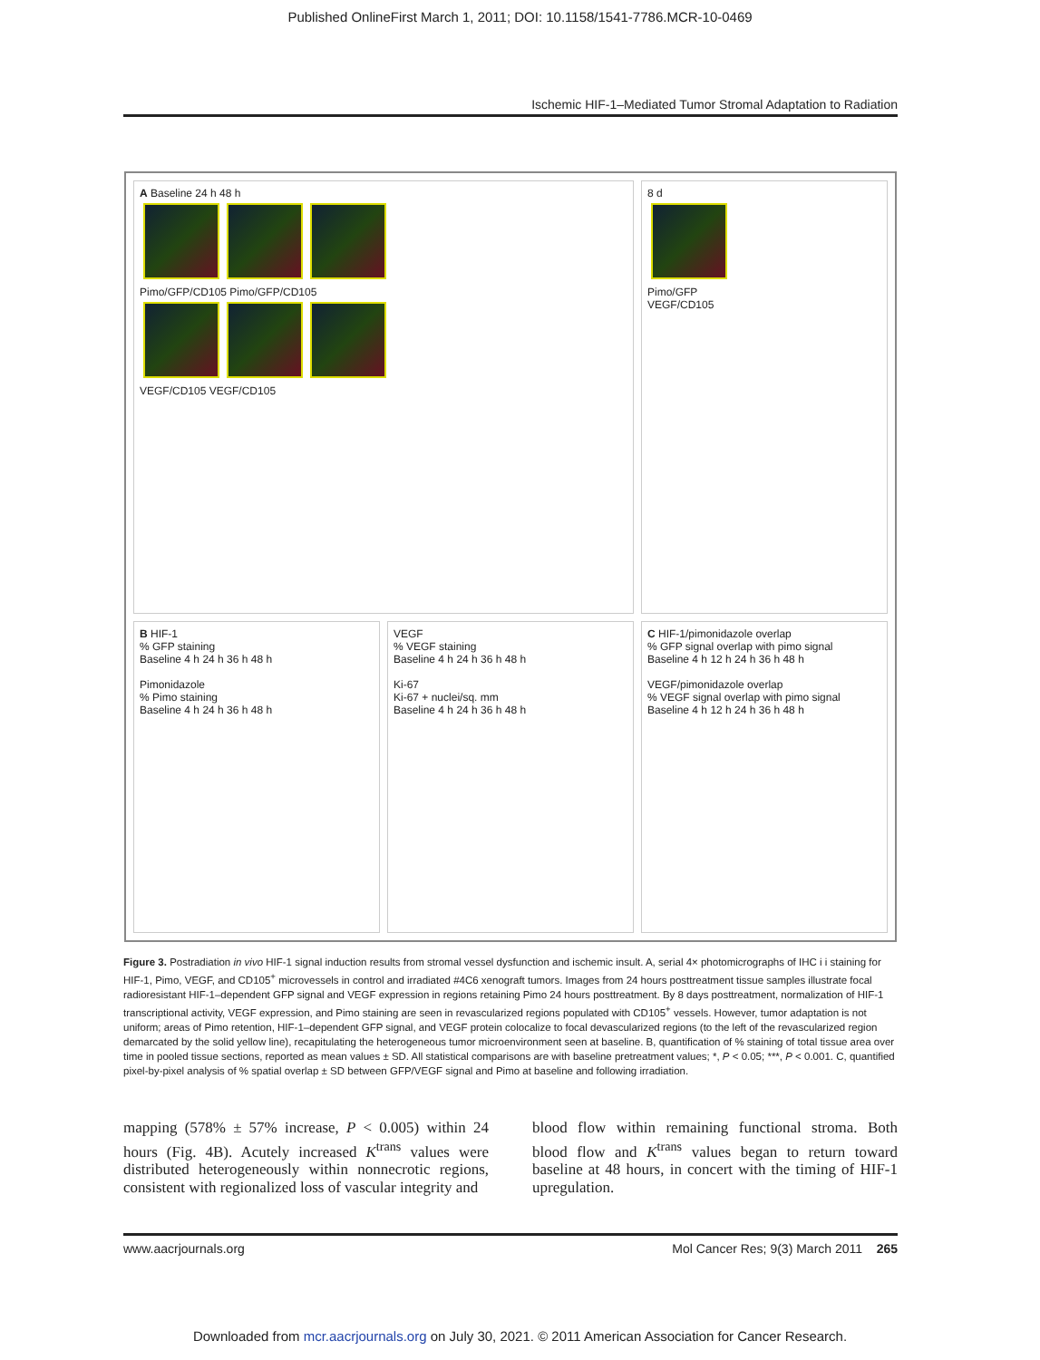Published OnlineFirst March 1, 2011; DOI: 10.1158/1541-7786.MCR-10-0469
Ischemic HIF-1–Mediated Tumor Stromal Adaptation to Radiation
A Baseline 24 h 48 h
Pimo/GFP/CD105 Pimo/GFP/CD105
VEGF/CD105 VEGF/CD105
8 d
Pimo/GFP
VEGF/CD105
B HIF-1
% GFP staining
Baseline 4 h 24 h 36 h 48 h
Pimonidazole
% Pimo staining
Baseline 4 h 24 h 36 h 48 h
VEGF
% VEGF staining
Baseline 4 h 24 h 36 h 48 h
Ki-67
Ki-67 + nuclei/sq. mm
Baseline 4 h 24 h 36 h 48 h
C HIF-1/pimonidazole overlap
% GFP signal overlap with pimo signal
Baseline 4 h 12 h 24 h 36 h 48 h
VEGF/pimonidazole overlap
% VEGF signal overlap with pimo signal
Baseline 4 h 12 h 24 h 36 h 48 h
Figure 3. Postradiation in vivo HIF-1 signal induction results from stromal vessel dysfunction and ischemic insult. A, serial 4× photomicrographs of IHC i i staining for HIF-1, Pimo, VEGF, and CD105<sup>+</sup> microvessels in control and irradiated #4C6 xenograft tumors. Images from 24 hours posttreatment tissue samples illustrate focal radioresistant HIF-1–dependent GFP signal and VEGF expression in regions retaining Pimo 24 hours posttreatment. By 8 days posttreatment, normalization of HIF-1 transcriptional activity, VEGF expression, and Pimo staining are seen in revascularized regions populated with CD105<sup>+</sup> vessels. However, tumor adaptation is not uniform; areas of Pimo retention, HIF-1–dependent GFP signal, and VEGF protein colocalize to focal devascularized regions (to the left of the revascularized region demarcated by the solid yellow line), recapitulating the heterogeneous tumor microenvironment seen at baseline. B, quantification of % staining of total tissue area over time in pooled tissue sections, reported as mean values ± SD. All statistical comparisons are with baseline pretreatment values; *, P < 0.05; ***, P < 0.001. C, quantified pixel-by-pixel analysis of % spatial overlap ± SD between GFP/VEGF signal and Pimo at baseline and following irradiation.
mapping (578% ± 57% increase, P < 0.005) within 24 hours (Fig. 4B). Acutely increased K<sup>trans</sup> values were distributed heterogeneously within nonnecrotic regions, consistent with regionalized loss of vascular integrity and
blood flow within remaining functional stroma. Both blood flow and K<sup>trans</sup> values began to return toward baseline at 48 hours, in concert with the timing of HIF-1 upregulation.
www.aacrjournals.org Mol Cancer Res; 9(3) March 2011 265
Downloaded from mcr.aacrjournals.org on July 30, 2021. © 2011 American Association for Cancer Research.